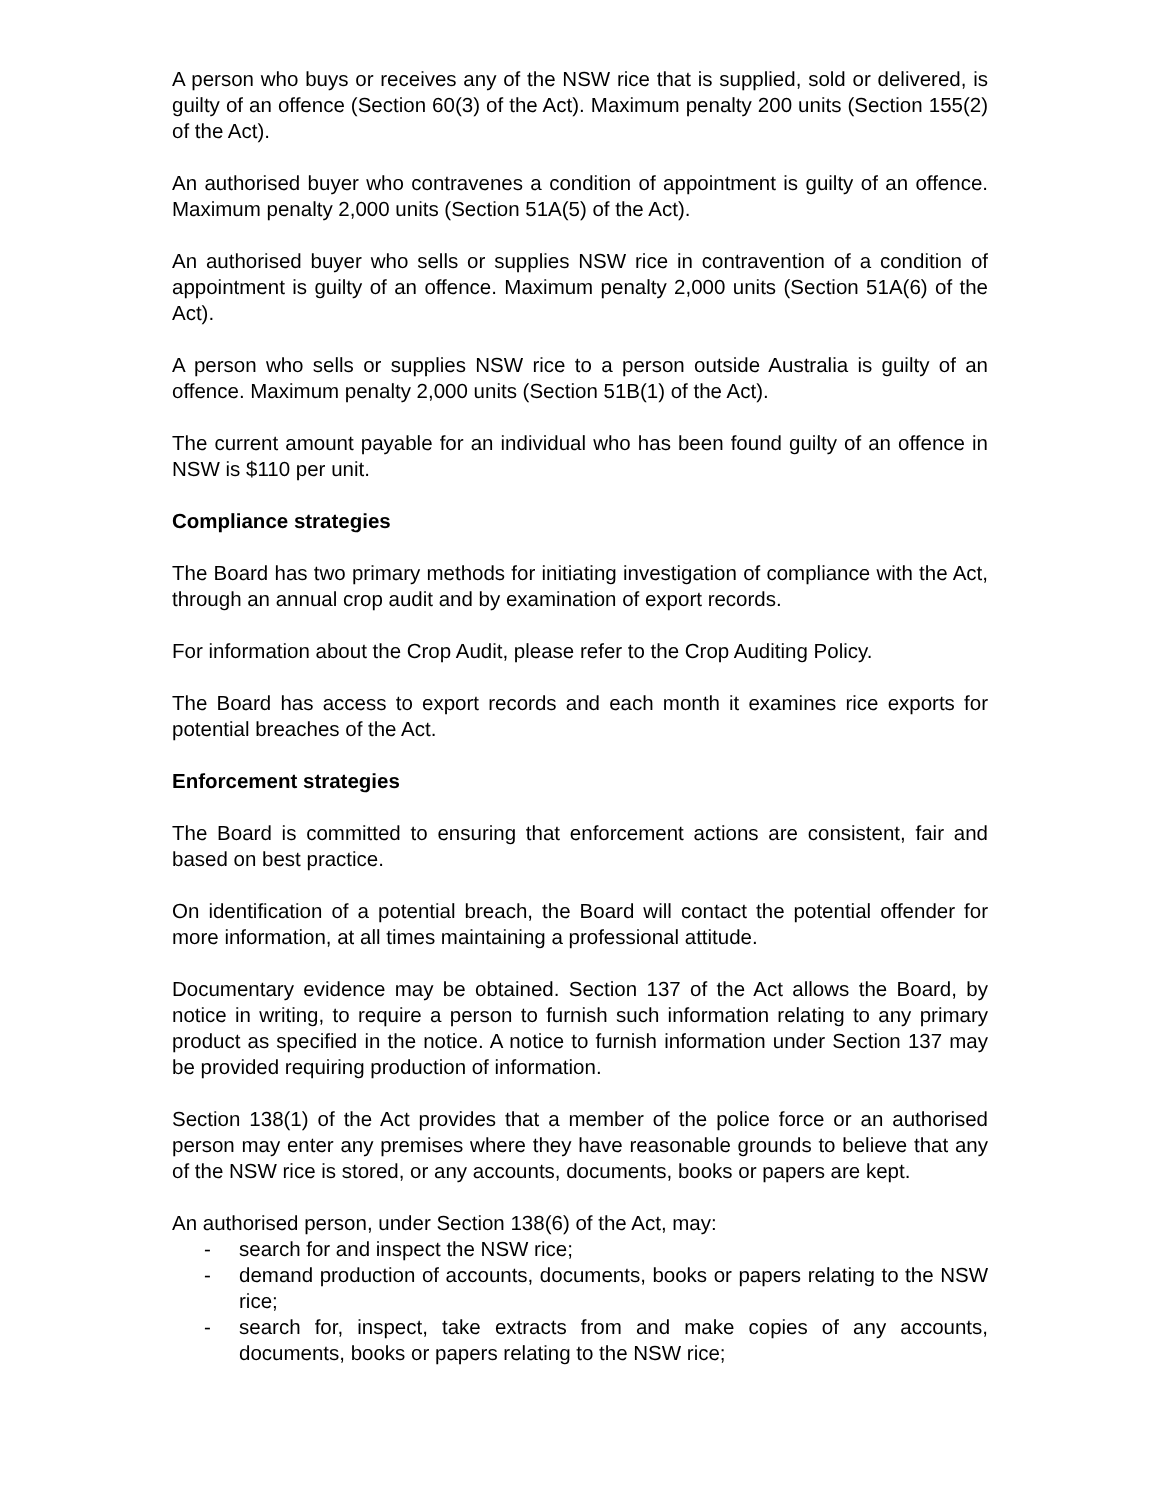A person who buys or receives any of the NSW rice that is supplied, sold or delivered, is guilty of an offence (Section 60(3) of the Act). Maximum penalty 200 units (Section 155(2) of the Act).
An authorised buyer who contravenes a condition of appointment is guilty of an offence. Maximum penalty 2,000 units (Section 51A(5) of the Act).
An authorised buyer who sells or supplies NSW rice in contravention of a condition of appointment is guilty of an offence. Maximum penalty 2,000 units (Section 51A(6) of the Act).
A person who sells or supplies NSW rice to a person outside Australia is guilty of an offence. Maximum penalty 2,000 units (Section 51B(1) of the Act).
The current amount payable for an individual who has been found guilty of an offence in NSW is $110 per unit.
Compliance strategies
The Board has two primary methods for initiating investigation of compliance with the Act, through an annual crop audit and by examination of export records.
For information about the Crop Audit, please refer to the Crop Auditing Policy.
The Board has access to export records and each month it examines rice exports for potential breaches of the Act.
Enforcement strategies
The Board is committed to ensuring that enforcement actions are consistent, fair and based on best practice.
On identification of a potential breach, the Board will contact the potential offender for more information, at all times maintaining a professional attitude.
Documentary evidence may be obtained. Section 137 of the Act allows the Board, by notice in writing, to require a person to furnish such information relating to any primary product as specified in the notice. A notice to furnish information under Section 137 may be provided requiring production of information.
Section 138(1) of the Act provides that a member of the police force or an authorised person may enter any premises where they have reasonable grounds to believe that any of the NSW rice is stored, or any accounts, documents, books or papers are kept.
An authorised person, under Section 138(6) of the Act, may:
- search for and inspect the NSW rice;
- demand production of accounts, documents, books or papers relating to the NSW rice;
- search for, inspect, take extracts from and make copies of any accounts, documents, books or papers relating to the NSW rice;